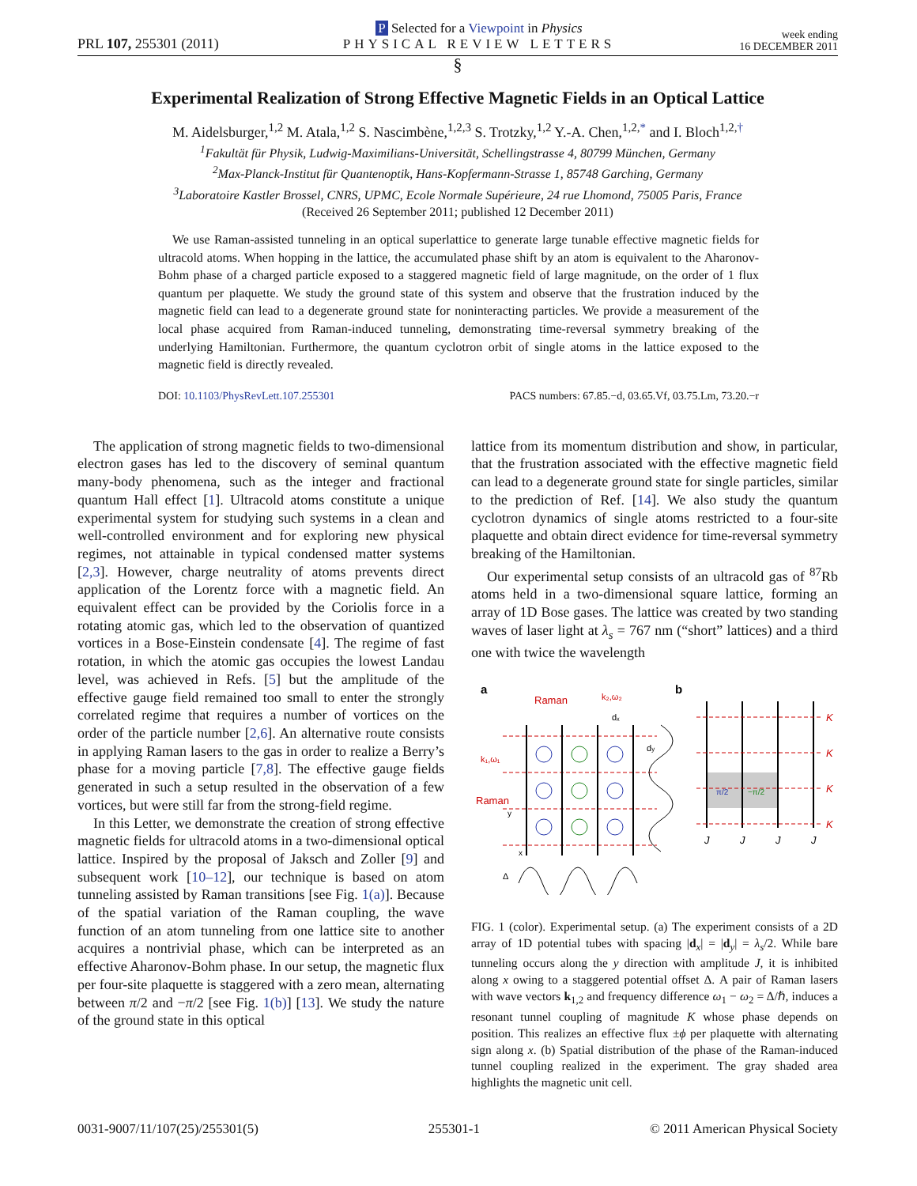PRL 107, 255301 (2011)
P Selected for a Viewpoint in Physics
PHYSICAL REVIEW LETTERS
week ending
16 DECEMBER 2011
§
Experimental Realization of Strong Effective Magnetic Fields in an Optical Lattice
M. Aidelsburger,<sup>1,2</sup> M. Atala,<sup>1,2</sup> S. Nascimbène,<sup>1,2,3</sup> S. Trotzky,<sup>1,2</sup> Y.-A. Chen,<sup>1,2,*</sup> and I. Bloch<sup>1,2,†</sup>
<sup>1</sup> Fakultät für Physik, Ludwig-Maximilians-Universität, Schellingstrasse 4, 80799 München, Germany
<sup>2</sup> Max-Planck-Institut für Quantenoptik, Hans-Kopfermann-Strasse 1, 85748 Garching, Germany
<sup>3</sup> Laboratoire Kastler Brossel, CNRS, UPMC, Ecole Normale Supérieure, 24 rue Lhomond, 75005 Paris, France
(Received 26 September 2011; published 12 December 2011)
We use Raman-assisted tunneling in an optical superlattice to generate large tunable effective magnetic fields for ultracold atoms. When hopping in the lattice, the accumulated phase shift by an atom is equivalent to the Aharonov-Bohm phase of a charged particle exposed to a staggered magnetic field of large magnitude, on the order of 1 flux quantum per plaquette. We study the ground state of this system and observe that the frustration induced by the magnetic field can lead to a degenerate ground state for noninteracting particles. We provide a measurement of the local phase acquired from Raman-induced tunneling, demonstrating time-reversal symmetry breaking of the underlying Hamiltonian. Furthermore, the quantum cyclotron orbit of single atoms in the lattice exposed to the magnetic field is directly revealed.
DOI: 10.1103/PhysRevLett.107.255301
PACS numbers: 67.85.−d, 03.65.Vf, 03.75.Lm, 73.20.−r
The application of strong magnetic fields to two-dimensional electron gases has led to the discovery of seminal quantum many-body phenomena, such as the integer and fractional quantum Hall effect [1]. Ultracold atoms constitute a unique experimental system for studying such systems in a clean and well-controlled environment and for exploring new physical regimes, not attainable in typical condensed matter systems [2,3]. However, charge neutrality of atoms prevents direct application of the Lorentz force with a magnetic field. An equivalent effect can be provided by the Coriolis force in a rotating atomic gas, which led to the observation of quantized vortices in a Bose-Einstein condensate [4]. The regime of fast rotation, in which the atomic gas occupies the lowest Landau level, was achieved in Refs. [5] but the amplitude of the effective gauge field remained too small to enter the strongly correlated regime that requires a number of vortices on the order of the particle number [2,6]. An alternative route consists in applying Raman lasers to the gas in order to realize a Berry’s phase for a moving particle [7,8]. The effective gauge fields generated in such a setup resulted in the observation of a few vortices, but were still far from the strong-field regime.
In this Letter, we demonstrate the creation of strong effective magnetic fields for ultracold atoms in a two-dimensional optical lattice. Inspired by the proposal of Jaksch and Zoller [9] and subsequent work [10–12], our technique is based on atom tunneling assisted by Raman transitions [see Fig. 1(a)]. Because of the spatial variation of the Raman coupling, the wave function of an atom tunneling from one lattice site to another acquires a nontrivial phase, which can be interpreted as an effective Aharonov-Bohm phase. In our setup, the magnetic flux per four-site plaquette is staggered with a zero mean, alternating between π/2 and −π/2 [see Fig. 1(b)] [13]. We study the nature of the ground state in this optical
lattice from its momentum distribution and show, in particular, that the frustration associated with the effective magnetic field can lead to a degenerate ground state for single particles, similar to the prediction of Ref. [14]. We also study the quantum cyclotron dynamics of single atoms restricted to a four-site plaquette and obtain direct evidence for time-reversal symmetry breaking of the Hamiltonian.
Our experimental setup consists of an ultracold gas of <sup>87</sup>Rb atoms held in a two-dimensional square lattice, forming an array of 1D Bose gases. The lattice was created by two standing waves of laser light at λ<sub>s</sub> = 767 nm (“short” lattices) and a third one with twice the wavelength
a
b
Raman
k₂,ω₂
k₁,ω₁
Raman
dₓ
dy
y
x
Δ
K
K
K
K
π/2
−π/2
J
J
J
J
FIG. 1 (color). Experimental setup. (a) The experiment consists of a 2D array of 1D potential tubes with spacing |d<sub>x</sub>| = |d<sub>y</sub>| = λ<sub>s</sub>/2. While bare tunneling occurs along the y direction with amplitude J, it is inhibited along x owing to a staggered potential offset Δ. A pair of Raman lasers with wave vectors k<sub>1,2</sub> and frequency difference ω<sub>1</sub> − ω<sub>2</sub> = Δ/ℏ, induces a resonant tunnel coupling of magnitude K whose phase depends on position. This realizes an effective flux ±ϕ per plaquette with alternating sign along x. (b) Spatial distribution of the phase of the Raman-induced tunnel coupling realized in the experiment. The gray shaded area highlights the magnetic unit cell.
0031-9007/11/107(25)/255301(5) 255301-1 © 2011 American Physical Society